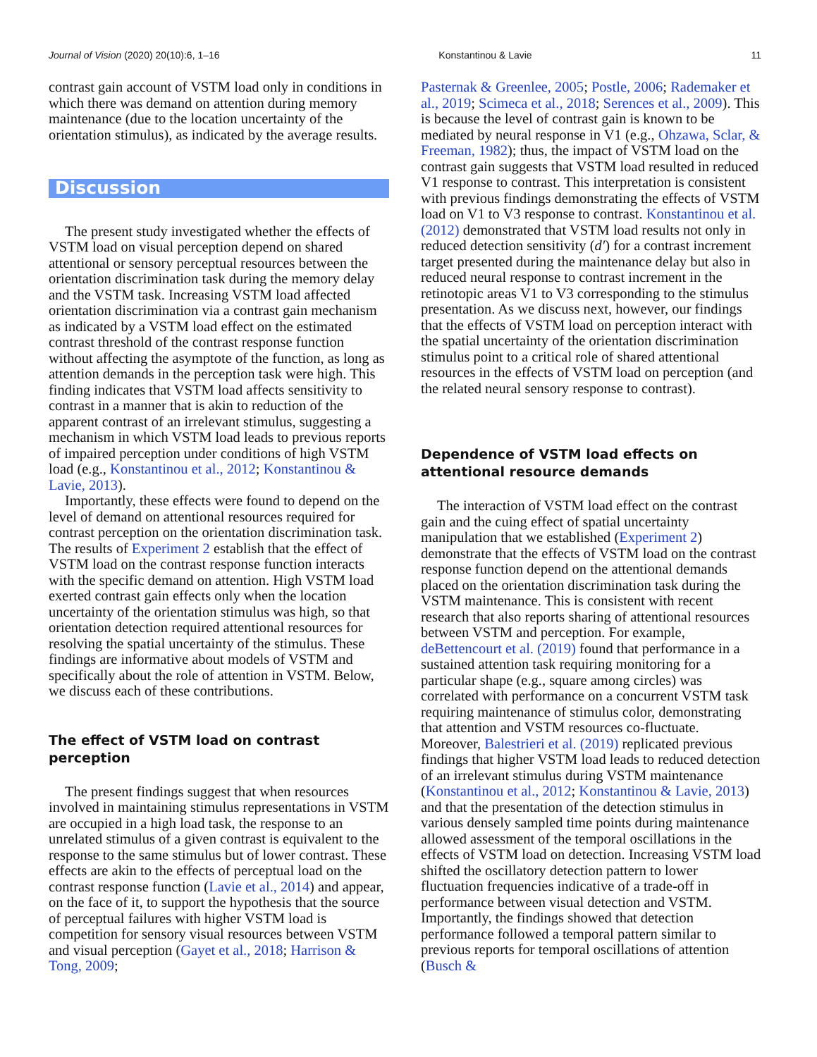Journal of Vision (2020) 20(10):6, 1–16 Konstantinou & Lavie 11
contrast gain account of VSTM load only in conditions in which there was demand on attention during memory maintenance (due to the location uncertainty of the orientation stimulus), as indicated by the average results.
Discussion
The present study investigated whether the effects of VSTM load on visual perception depend on shared attentional or sensory perceptual resources between the orientation discrimination task during the memory delay and the VSTM task. Increasing VSTM load affected orientation discrimination via a contrast gain mechanism as indicated by a VSTM load effect on the estimated contrast threshold of the contrast response function without affecting the asymptote of the function, as long as attention demands in the perception task were high. This finding indicates that VSTM load affects sensitivity to contrast in a manner that is akin to reduction of the apparent contrast of an irrelevant stimulus, suggesting a mechanism in which VSTM load leads to previous reports of impaired perception under conditions of high VSTM load (e.g., Konstantinou et al., 2012; Konstantinou & Lavie, 2013).
Importantly, these effects were found to depend on the level of demand on attentional resources required for contrast perception on the orientation discrimination task. The results of Experiment 2 establish that the effect of VSTM load on the contrast response function interacts with the specific demand on attention. High VSTM load exerted contrast gain effects only when the location uncertainty of the orientation stimulus was high, so that orientation detection required attentional resources for resolving the spatial uncertainty of the stimulus. These findings are informative about models of VSTM and specifically about the role of attention in VSTM. Below, we discuss each of these contributions.
The effect of VSTM load on contrast perception
The present findings suggest that when resources involved in maintaining stimulus representations in VSTM are occupied in a high load task, the response to an unrelated stimulus of a given contrast is equivalent to the response to the same stimulus but of lower contrast. These effects are akin to the effects of perceptual load on the contrast response function (Lavie et al., 2014) and appear, on the face of it, to support the hypothesis that the source of perceptual failures with higher VSTM load is competition for sensory visual resources between VSTM and visual perception (Gayet et al., 2018; Harrison & Tong, 2009;
Pasternak & Greenlee, 2005; Postle, 2006; Rademaker et al., 2019; Scimeca et al., 2018; Serences et al., 2009). This is because the level of contrast gain is known to be mediated by neural response in V1 (e.g., Ohzawa, Sclar, & Freeman, 1982); thus, the impact of VSTM load on the contrast gain suggests that VSTM load resulted in reduced V1 response to contrast. This interpretation is consistent with previous findings demonstrating the effects of VSTM load on V1 to V3 response to contrast. Konstantinou et al. (2012) demonstrated that VSTM load results not only in reduced detection sensitivity (d′) for a contrast increment target presented during the maintenance delay but also in reduced neural response to contrast increment in the retinotopic areas V1 to V3 corresponding to the stimulus presentation. As we discuss next, however, our findings that the effects of VSTM load on perception interact with the spatial uncertainty of the orientation discrimination stimulus point to a critical role of shared attentional resources in the effects of VSTM load on perception (and the related neural sensory response to contrast).
Dependence of VSTM load effects on attentional resource demands
The interaction of VSTM load effect on the contrast gain and the cuing effect of spatial uncertainty manipulation that we established (Experiment 2) demonstrate that the effects of VSTM load on the contrast response function depend on the attentional demands placed on the orientation discrimination task during the VSTM maintenance. This is consistent with recent research that also reports sharing of attentional resources between VSTM and perception. For example, deBettencourt et al. (2019) found that performance in a sustained attention task requiring monitoring for a particular shape (e.g., square among circles) was correlated with performance on a concurrent VSTM task requiring maintenance of stimulus color, demonstrating that attention and VSTM resources co-fluctuate. Moreover, Balestrieri et al. (2019) replicated previous findings that higher VSTM load leads to reduced detection of an irrelevant stimulus during VSTM maintenance (Konstantinou et al., 2012; Konstantinou & Lavie, 2013) and that the presentation of the detection stimulus in various densely sampled time points during maintenance allowed assessment of the temporal oscillations in the effects of VSTM load on detection. Increasing VSTM load shifted the oscillatory detection pattern to lower fluctuation frequencies indicative of a trade-off in performance between visual detection and VSTM. Importantly, the findings showed that detection performance followed a temporal pattern similar to previous reports for temporal oscillations of attention (Busch &